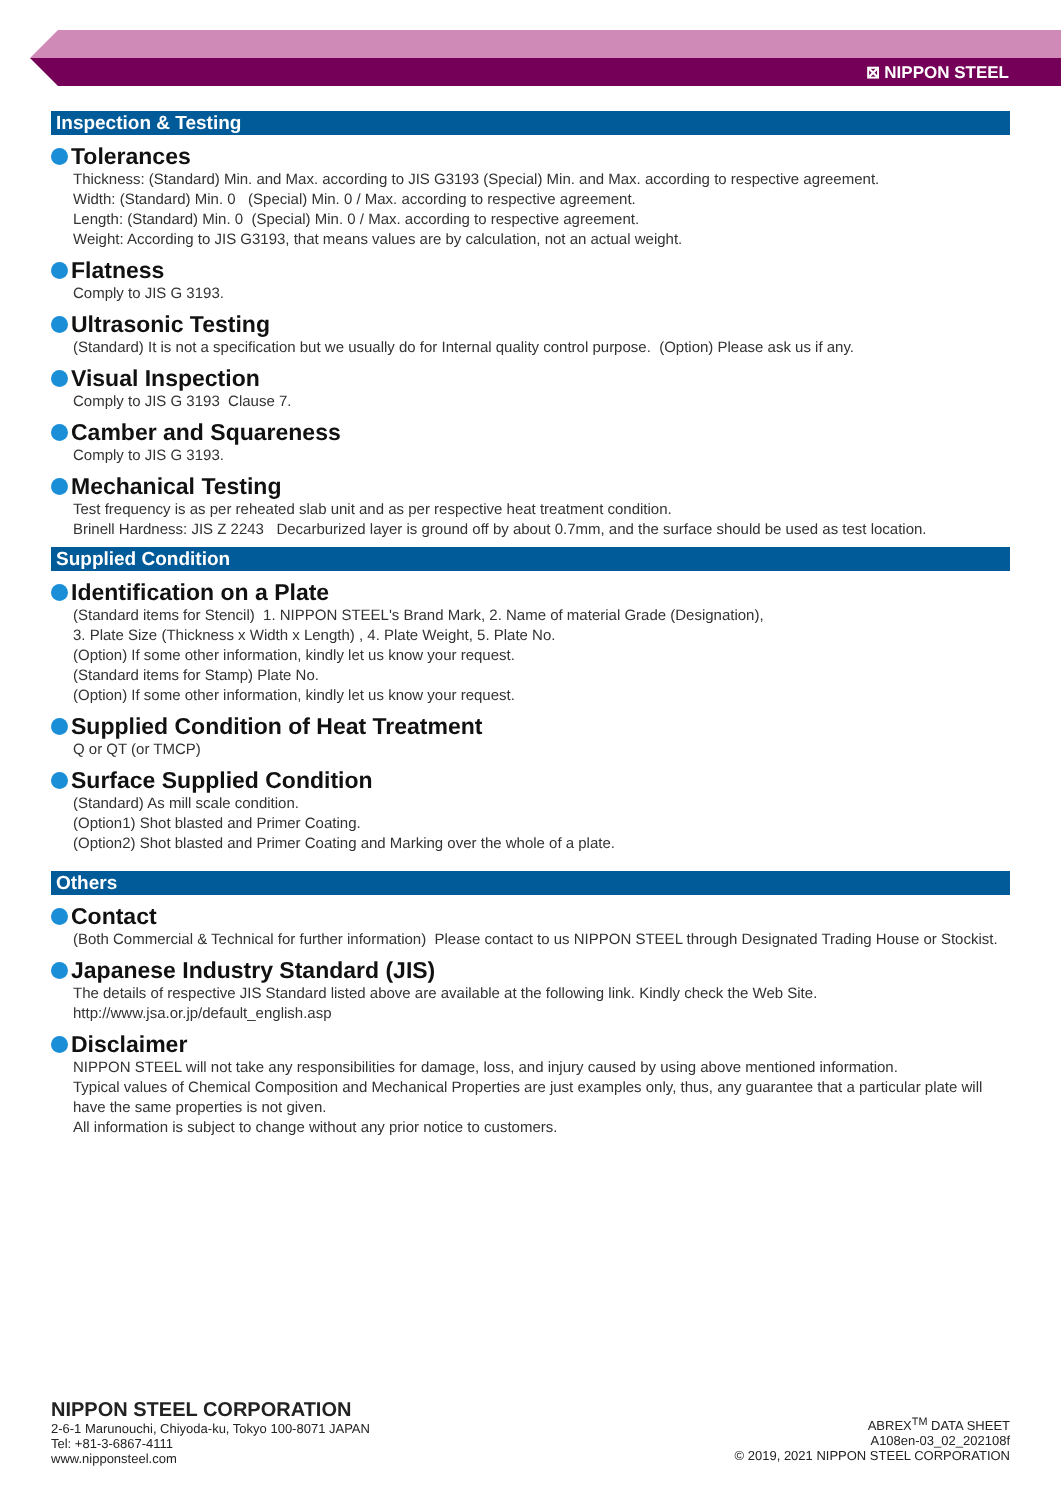⊠ NIPPON STEEL
Inspection & Testing
Tolerances
Thickness: (Standard) Min. and Max. according to JIS G3193 (Special) Min. and Max. according to respective agreement.
Width: (Standard) Min. 0 (Special) Min. 0 / Max. according to respective agreement.
Length: (Standard) Min. 0 (Special) Min. 0 / Max. according to respective agreement.
Weight: According to JIS G3193, that means values are by calculation, not an actual weight.
Flatness
Comply to JIS G 3193.
Ultrasonic Testing
(Standard) It is not a specification but we usually do for Internal quality control purpose. (Option) Please ask us if any.
Visual Inspection
Comply to JIS G 3193 Clause 7.
Camber and Squareness
Comply to JIS G 3193.
Mechanical Testing
Test frequency is as per reheated slab unit and as per respective heat treatment condition.
Brinell Hardness: JIS Z 2243 Decarburized layer is ground off by about 0.7mm, and the surface should be used as test location.
Supplied Condition
Identification on a Plate
(Standard items for Stencil) 1. NIPPON STEEL's Brand Mark, 2. Name of material Grade (Designation),
3. Plate Size (Thickness x Width x Length) , 4. Plate Weight, 5. Plate No.
(Option) If some other information, kindly let us know your request.
(Standard items for Stamp) Plate No.
(Option) If some other information, kindly let us know your request.
Supplied Condition of Heat Treatment
Q or QT (or TMCP)
Surface Supplied Condition
(Standard) As mill scale condition.
(Option1) Shot blasted and Primer Coating.
(Option2) Shot blasted and Primer Coating and Marking over the whole of a plate.
Others
Contact
(Both Commercial & Technical for further information) Please contact to us NIPPON STEEL through Designated Trading House or Stockist.
Japanese Industry Standard (JIS)
The details of respective JIS Standard listed above are available at the following link. Kindly check the Web Site.
http://www.jsa.or.jp/default_english.asp
Disclaimer
NIPPON STEEL will not take any responsibilities for damage, loss, and injury caused by using above mentioned information.
Typical values of Chemical Composition and Mechanical Properties are just examples only, thus, any guarantee that a particular plate will have the same properties is not given.
All information is subject to change without any prior notice to customers.
NIPPON STEEL CORPORATION
2-6-1 Marunouchi, Chiyoda-ku, Tokyo 100-8071 JAPAN
Tel: +81-3-6867-4111
www.nipponsteel.com
ABREX<sup>TM</sup> DATA SHEET
A108en-03_02_202108f
© 2019, 2021 NIPPON STEEL CORPORATION